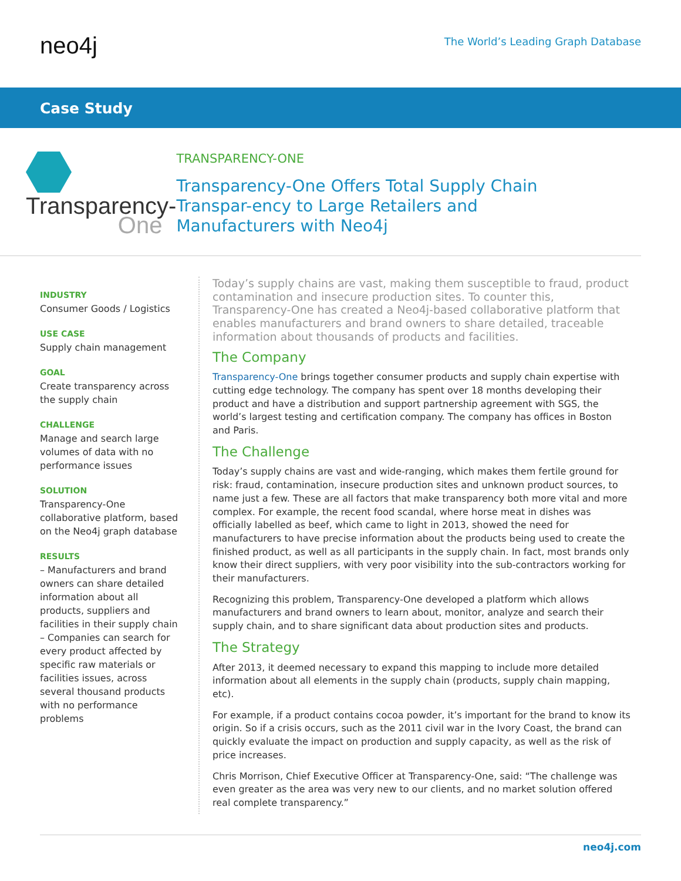neo4j
The World’s Leading Graph Database
Case Study
Transparency-
One
TRANSPARENCY-ONE
Transparency-One Offers Total Supply Chain Transpar-ency to Large Retailers and Manufacturers with Neo4j
INDUSTRY
Consumer Goods / Logistics
USE CASE
Supply chain management
GOAL
Create transparency across the supply chain
CHALLENGE
Manage and search large volumes of data with no performance issues
SOLUTION
Transparency-One collaborative platform, based on the Neo4j graph database
RESULTS
– Manufacturers and brand owners can share detailed information about all products, suppliers and facilities in their supply chain
– Companies can search for every product affected by specific raw materials or facilities issues, across several thousand products with no performance problems
Today’s supply chains are vast, making them susceptible to fraud, product contamination and insecure production sites. To counter this, Transparency-One has created a Neo4j-based collaborative platform that enables manufacturers and brand owners to share detailed, traceable information about thousands of products and facilities.
The Company
Transparency-One brings together consumer products and supply chain expertise with cutting edge technology. The company has spent over 18 months developing their product and have a distribution and support partnership agreement with SGS, the world’s largest testing and certification company. The company has offices in Boston and Paris.
The Challenge
Today’s supply chains are vast and wide-ranging, which makes them fertile ground for risk: fraud, contamination, insecure production sites and unknown product sources, to name just a few. These are all factors that make transparency both more vital and more complex. For example, the recent food scandal, where horse meat in dishes was officially labelled as beef, which came to light in 2013, showed the need for manufacturers to have precise information about the products being used to create the finished product, as well as all participants in the supply chain. In fact, most brands only know their direct suppliers, with very poor visibility into the sub-contractors working for their manufacturers.
Recognizing this problem, Transparency-One developed a platform which allows manufacturers and brand owners to learn about, monitor, analyze and search their supply chain, and to share significant data about production sites and products.
The Strategy
After 2013, it deemed necessary to expand this mapping to include more detailed information about all elements in the supply chain (products, supply chain mapping, etc).
For example, if a product contains cocoa powder, it’s important for the brand to know its origin. So if a crisis occurs, such as the 2011 civil war in the Ivory Coast, the brand can quickly evaluate the impact on production and supply capacity, as well as the risk of price increases.
Chris Morrison, Chief Executive Officer at Transparency-One, said: “The challenge was even greater as the area was very new to our clients, and no market solution offered real complete transparency.”
neo4j.com